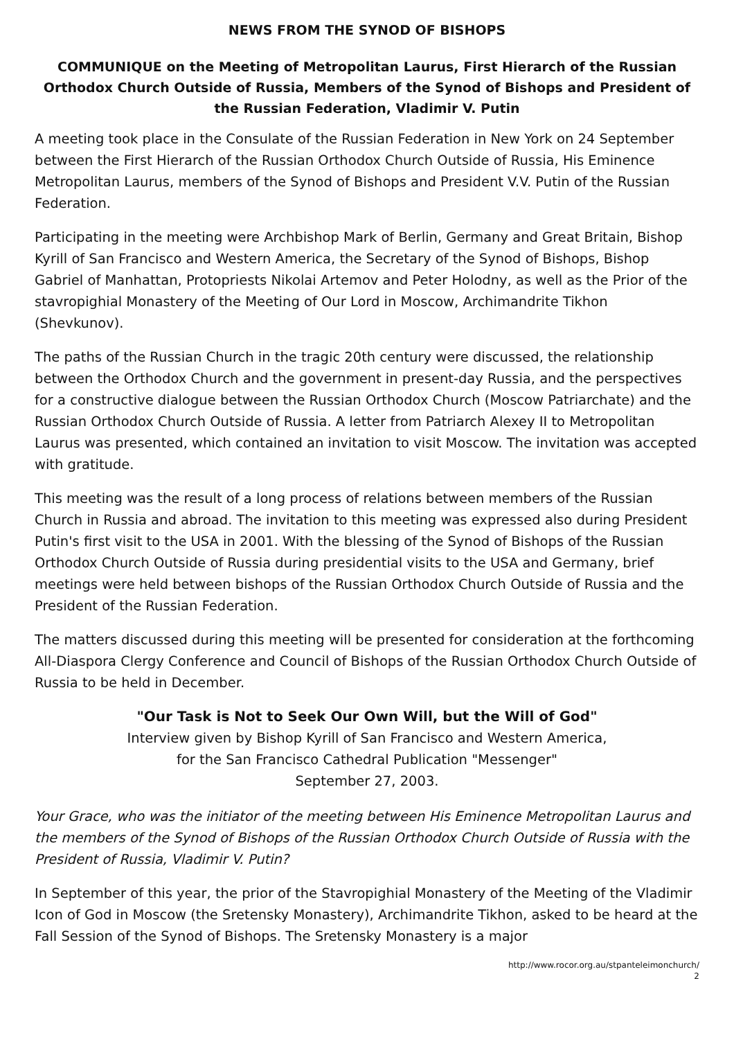NEWS FROM THE SYNOD OF BISHOPS
COMMUNIQUE on the Meeting of Metropolitan Laurus, First Hierarch of the Russian Orthodox Church Outside of Russia, Members of the Synod of Bishops and President of the Russian Federation, Vladimir V. Putin
A meeting took place in the Consulate of the Russian Federation in New York on 24 September between the First Hierarch of the Russian Orthodox Church Outside of Russia, His Eminence Metropolitan Laurus, members of the Synod of Bishops and President V.V. Putin of the Russian Federation.
Participating in the meeting were Archbishop Mark of Berlin, Germany and Great Britain, Bishop Kyrill of San Francisco and Western America, the Secretary of the Synod of Bishops, Bishop Gabriel of Manhattan, Protopriests Nikolai Artemov and Peter Holodny, as well as the Prior of the stavropighial Monastery of the Meeting of Our Lord in Moscow, Archimandrite Tikhon (Shevkunov).
The paths of the Russian Church in the tragic 20th century were discussed, the relationship between the Orthodox Church and the government in present-day Russia, and the perspectives for a constructive dialogue between the Russian Orthodox Church (Moscow Patriarchate) and the Russian Orthodox Church Outside of Russia. A letter from Patriarch Alexey II to Metropolitan Laurus was presented, which contained an invitation to visit Moscow. The invitation was accepted with gratitude.
This meeting was the result of a long process of relations between members of the Russian Church in Russia and abroad. The invitation to this meeting was expressed also during President Putin's first visit to the USA in 2001. With the blessing of the Synod of Bishops of the Russian Orthodox Church Outside of Russia during presidential visits to the USA and Germany, brief meetings were held between bishops of the Russian Orthodox Church Outside of Russia and the President of the Russian Federation.
The matters discussed during this meeting will be presented for consideration at the forthcoming All-Diaspora Clergy Conference and Council of Bishops of the Russian Orthodox Church Outside of Russia to be held in December.
"Our Task is Not to Seek Our Own Will, but the Will of God"
Interview given by Bishop Kyrill of San Francisco and Western America,
for the San Francisco Cathedral Publication "Messenger"
September 27, 2003.
Your Grace, who was the initiator of the meeting between His Eminence Metropolitan Laurus and the members of the Synod of Bishops of the Russian Orthodox Church Outside of Russia with the President of Russia, Vladimir V. Putin?
In September of this year, the prior of the Stavropighial Monastery of the Meeting of the Vladimir Icon of God in Moscow (the Sretensky Monastery), Archimandrite Tikhon, asked to be heard at the Fall Session of the Synod of Bishops. The Sretensky Monastery is a major
http://www.rocor.org.au/stpanteleimonchurch/
2